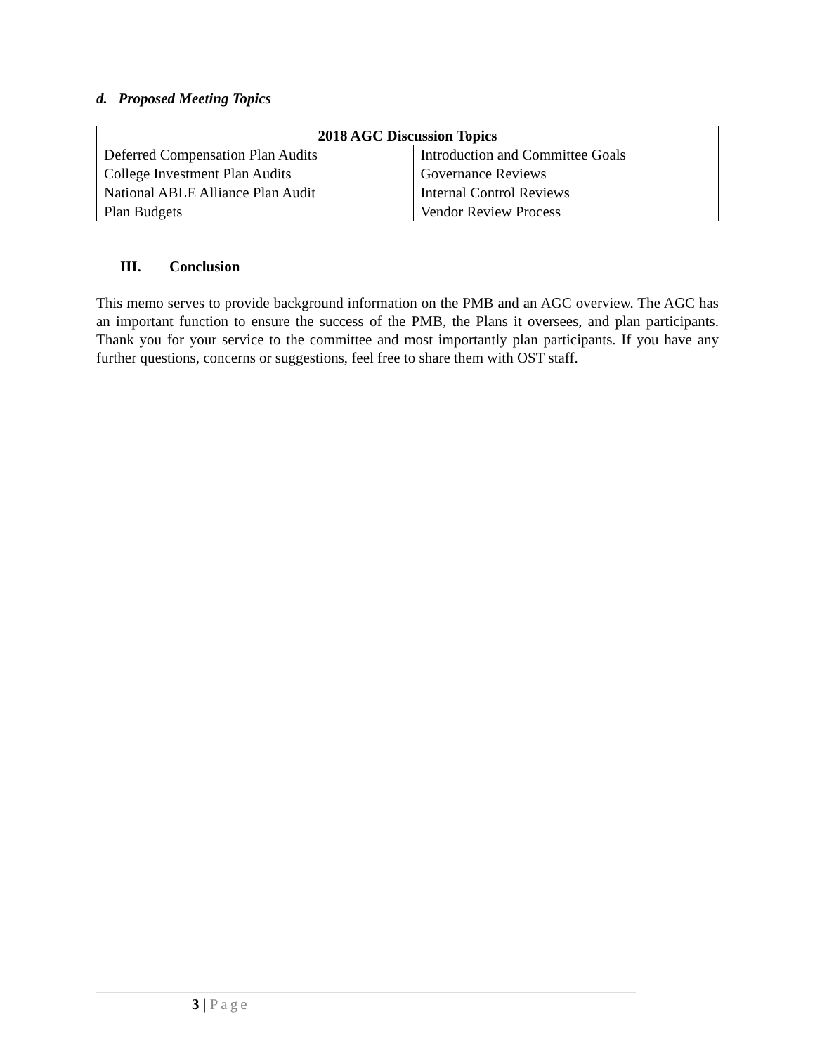d. Proposed Meeting Topics
| 2018 AGC Discussion Topics | |
| --- | --- |
| Deferred Compensation Plan Audits | Introduction and Committee Goals |
| College Investment Plan Audits | Governance Reviews |
| National ABLE Alliance Plan Audit | Internal Control Reviews |
| Plan Budgets | Vendor Review Process |
III. Conclusion
This memo serves to provide background information on the PMB and an AGC overview. The AGC has an important function to ensure the success of the PMB, the Plans it oversees, and plan participants. Thank you for your service to the committee and most importantly plan participants. If you have any further questions, concerns or suggestions, feel free to share them with OST staff.
3 | Page